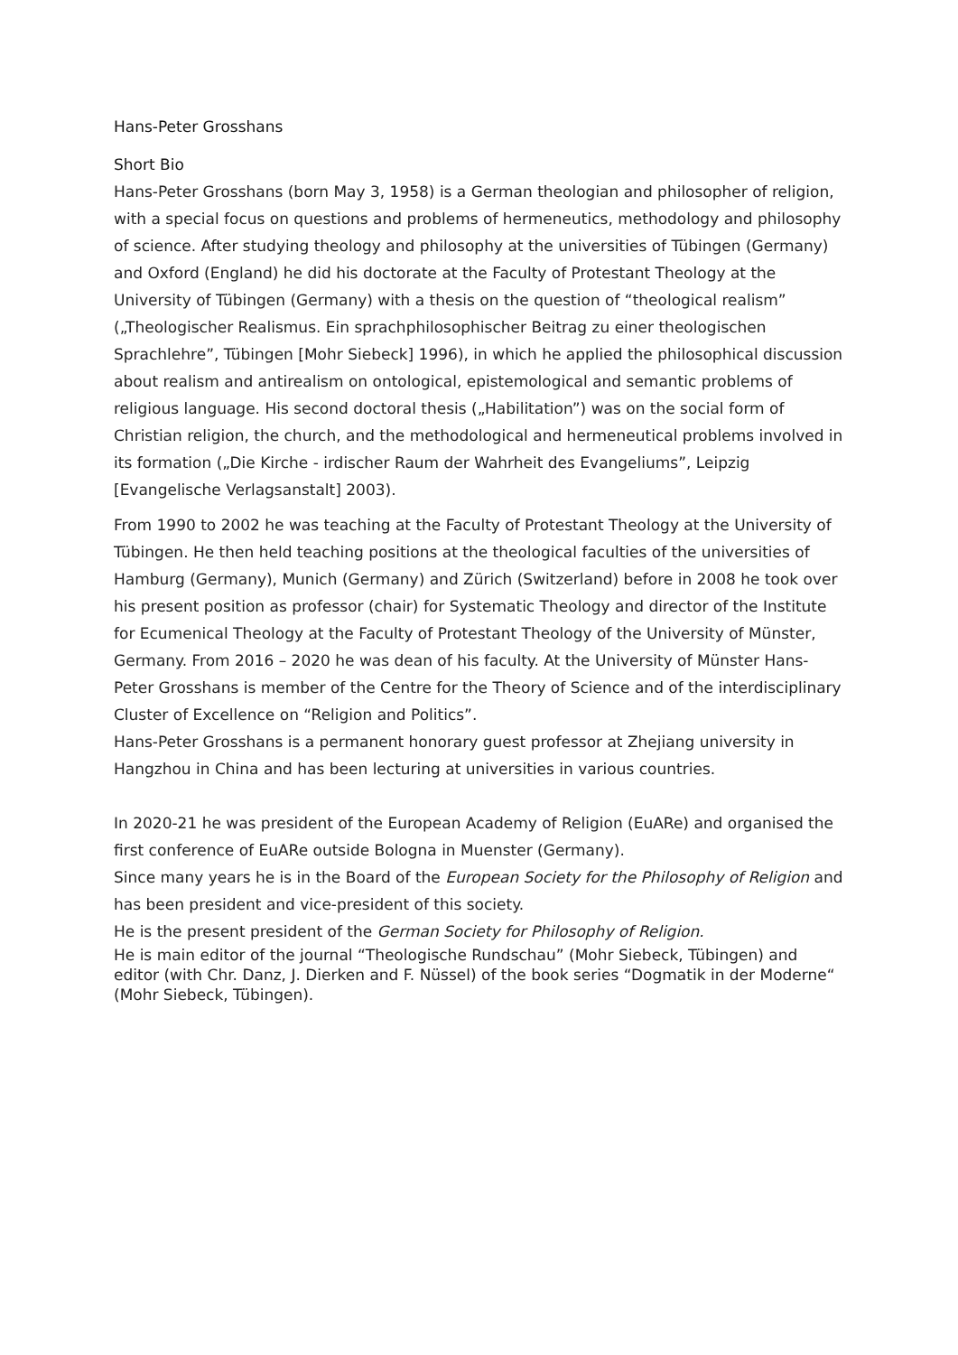Hans-Peter Grosshans
Short Bio
Hans-Peter Grosshans (born May 3, 1958) is a German theologian and philosopher of religion, with a special focus on questions and problems of hermeneutics, methodology and philosophy of science. After studying theology and philosophy at the universities of Tübingen (Germany) and Oxford (England) he did his doctorate at the Faculty of Protestant Theology at the University of Tübingen (Germany) with a thesis on the question of “theological realism” („Theologischer Realismus. Ein sprachphilosophischer Beitrag zu einer theologischen Sprachlehre”, Tübingen [Mohr Siebeck] 1996), in which he applied the philosophical discussion about realism and antirealism on ontological, epistemological and semantic problems of religious language. His second doctoral thesis („Habilitation”) was on the social form of Christian religion, the church, and the methodological and hermeneutical problems involved in its formation („Die Kirche - irdischer Raum der Wahrheit des Evangeliums”, Leipzig [Evangelische Verlagsanstalt] 2003).
From 1990 to 2002 he was teaching at the Faculty of Protestant Theology at the University of Tübingen. He then held teaching positions at the theological faculties of the universities of Hamburg (Germany), Munich (Germany) and Zürich (Switzerland) before in 2008 he took over his present position as professor (chair) for Systematic Theology and director of the Institute for Ecumenical Theology at the Faculty of Protestant Theology of the University of Münster, Germany. From 2016 – 2020 he was dean of his faculty. At the University of Münster Hans-Peter Grosshans is member of the Centre for the Theory of Science and of the interdisciplinary Cluster of Excellence on “Religion and Politics”.
Hans-Peter Grosshans is a permanent honorary guest professor at Zhejiang university in Hangzhou in China and has been lecturing at universities in various countries.
In 2020-21 he was president of the European Academy of Religion (EuARe) and organised the first conference of EuARe outside Bologna in Muenster (Germany).
Since many years he is in the Board of the European Society for the Philosophy of Religion and has been president and vice-president of this society.
He is the present president of the German Society for Philosophy of Religion.
He is main editor of the journal “Theologische Rundschau” (Mohr Siebeck, Tübingen) and editor (with Chr. Danz, J. Dierken and F. Nüssel) of the book series “Dogmatik in der Moderne“ (Mohr Siebeck, Tübingen).